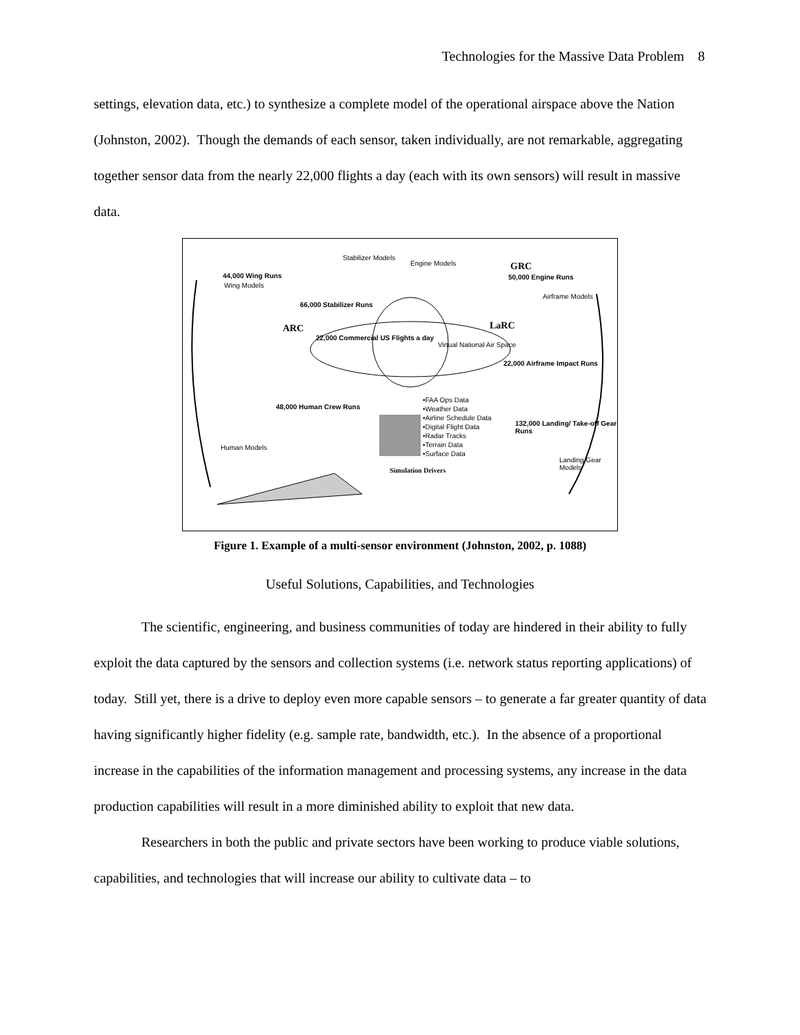Technologies for the Massive Data Problem 8
settings, elevation data, etc.) to synthesize a complete model of the operational airspace above the Nation (Johnston, 2002). Though the demands of each sensor, taken individually, are not remarkable, aggregating together sensor data from the nearly 22,000 flights a day (each with its own sensors) will result in massive data.
44,000 Wing Runs
Stabilizer Models
Engine Models GRC
50,000 Engine Runs
Wing Models
66,000 Stabilizer Runs
Airframe Models
ARC LaRC
22,000 Commercial US Flights a day
Virtual National Air Space
22,000 Airframe Impact Runs
48,000 Human Crew Runs
•FAA Ops Data
•Weather Data
•Airline Schedule Data
•Digital Flight Data
•Radar Tracks
•Terrain Data
•Surface Data
132,000 Landing/ Take-off Gear Runs
Human Models
Simulation Drivers
Landing Gear Models
Figure 1. Example of a multi-sensor environment (Johnston, 2002, p. 1088)
Useful Solutions, Capabilities, and Technologies
The scientific, engineering, and business communities of today are hindered in their ability to fully exploit the data captured by the sensors and collection systems (i.e. network status reporting applications) of today. Still yet, there is a drive to deploy even more capable sensors – to generate a far greater quantity of data having significantly higher fidelity (e.g. sample rate, bandwidth, etc.). In the absence of a proportional increase in the capabilities of the information management and processing systems, any increase in the data production capabilities will result in a more diminished ability to exploit that new data.
Researchers in both the public and private sectors have been working to produce viable solutions, capabilities, and technologies that will increase our ability to cultivate data – to